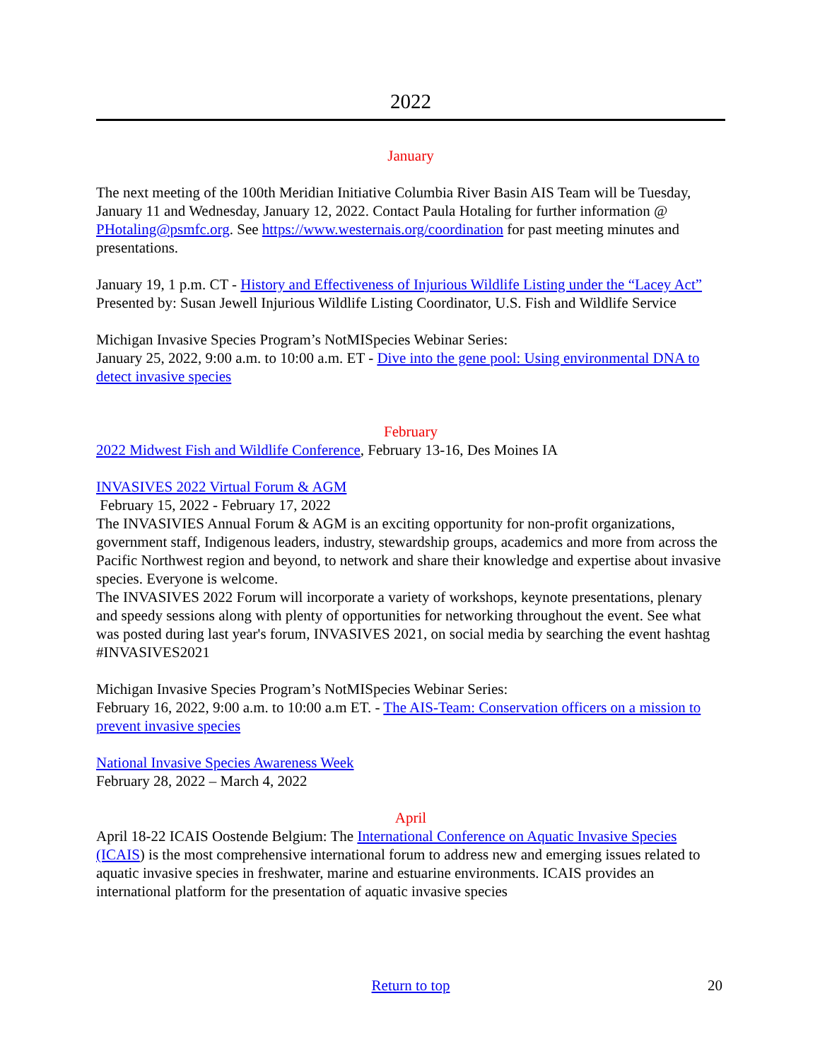2022
January
The next meeting of the 100th Meridian Initiative Columbia River Basin AIS Team will be Tuesday, January 11 and Wednesday, January 12, 2022. Contact Paula Hotaling for further information @ PHotaling@psmfc.org. See https://www.westernais.org/coordination for past meeting minutes and presentations.
January 19, 1 p.m. CT - History and Effectiveness of Injurious Wildlife Listing under the “Lacey Act” Presented by: Susan Jewell Injurious Wildlife Listing Coordinator, U.S. Fish and Wildlife Service
Michigan Invasive Species Program’s NotMISpecies Webinar Series:
January 25, 2022, 9:00 a.m. to 10:00 a.m. ET - Dive into the gene pool: Using environmental DNA to detect invasive species
February
2022 Midwest Fish and Wildlife Conference, February 13-16, Des Moines IA
INVASIVES 2022 Virtual Forum & AGM
February 15, 2022 - February 17, 2022
The INVASIVIES Annual Forum & AGM is an exciting opportunity for non-profit organizations, government staff, Indigenous leaders, industry, stewardship groups, academics and more from across the Pacific Northwest region and beyond, to network and share their knowledge and expertise about invasive species. Everyone is welcome.
The INVASIVES 2022 Forum will incorporate a variety of workshops, keynote presentations, plenary and speedy sessions along with plenty of opportunities for networking throughout the event. See what was posted during last year's forum, INVASIVES 2021, on social media by searching the event hashtag #INVASIVES2021
Michigan Invasive Species Program’s NotMISpecies Webinar Series:
February 16, 2022, 9:00 a.m. to 10:00 a.m ET. - The AIS-Team: Conservation officers on a mission to prevent invasive species
National Invasive Species Awareness Week
February 28, 2022 – March 4, 2022
April
April 18-22 ICAIS Oostende Belgium: The International Conference on Aquatic Invasive Species (ICAIS) is the most comprehensive international forum to address new and emerging issues related to aquatic invasive species in freshwater, marine and estuarine environments. ICAIS provides an international platform for the presentation of aquatic invasive species
Return to top
20